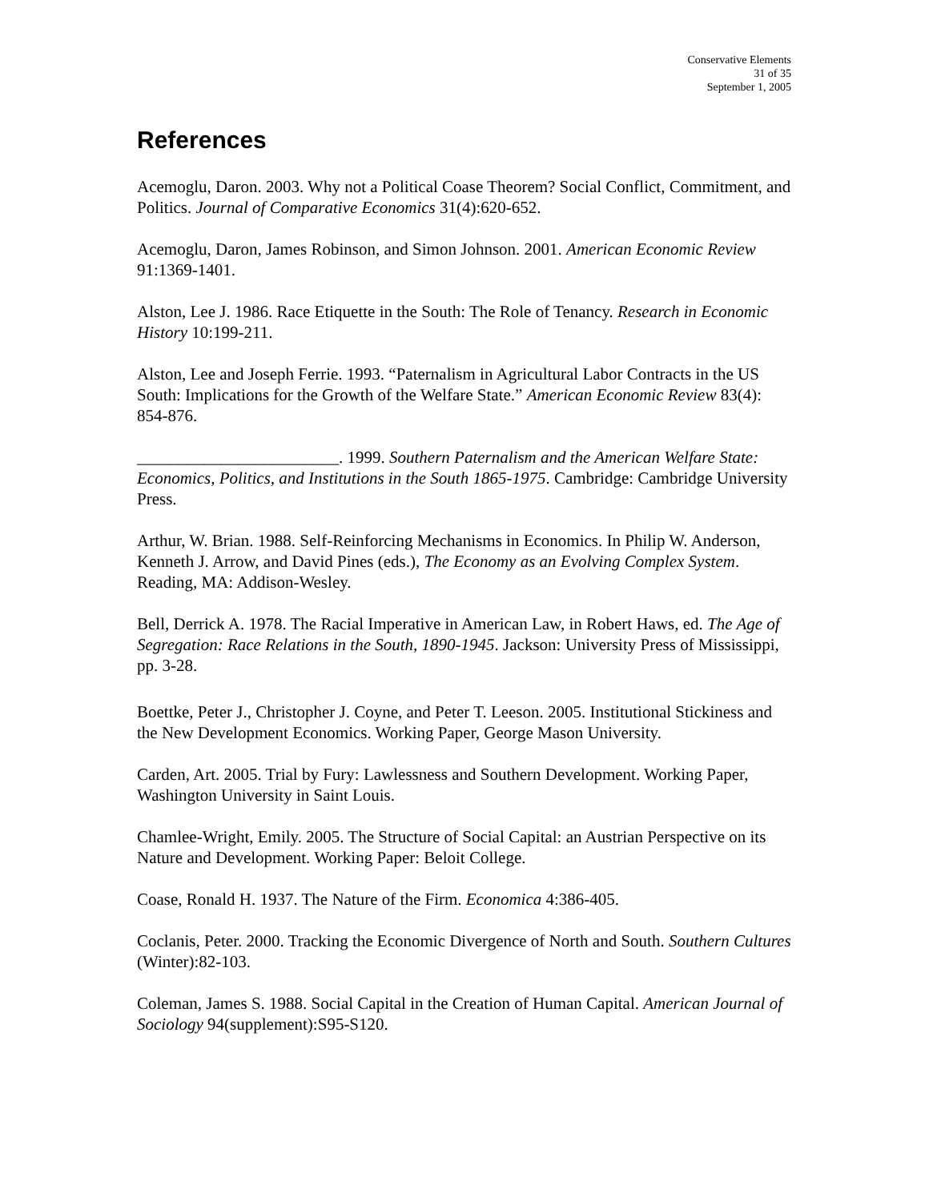Conservative Elements
31 of 35
September 1, 2005
References
Acemoglu, Daron. 2003. Why not a Political Coase Theorem? Social Conflict, Commitment, and Politics. Journal of Comparative Economics 31(4):620-652.
Acemoglu, Daron, James Robinson, and Simon Johnson. 2001. American Economic Review 91:1369-1401.
Alston, Lee J. 1986. Race Etiquette in the South: The Role of Tenancy. Research in Economic History 10:199-211.
Alston, Lee and Joseph Ferrie. 1993. “Paternalism in Agricultural Labor Contracts in the US South: Implications for the Growth of the Welfare State.” American Economic Review 83(4): 854-876.
________________________. 1999. Southern Paternalism and the American Welfare State: Economics, Politics, and Institutions in the South 1865-1975. Cambridge: Cambridge University Press.
Arthur, W. Brian. 1988. Self-Reinforcing Mechanisms in Economics. In Philip W. Anderson, Kenneth J. Arrow, and David Pines (eds.), The Economy as an Evolving Complex System. Reading, MA: Addison-Wesley.
Bell, Derrick A. 1978. The Racial Imperative in American Law, in Robert Haws, ed. The Age of Segregation: Race Relations in the South, 1890-1945. Jackson: University Press of Mississippi, pp. 3-28.
Boettke, Peter J., Christopher J. Coyne, and Peter T. Leeson. 2005. Institutional Stickiness and the New Development Economics. Working Paper, George Mason University.
Carden, Art. 2005. Trial by Fury: Lawlessness and Southern Development. Working Paper, Washington University in Saint Louis.
Chamlee-Wright, Emily. 2005. The Structure of Social Capital: an Austrian Perspective on its Nature and Development. Working Paper: Beloit College.
Coase, Ronald H. 1937. The Nature of the Firm. Economica 4:386-405.
Coclanis, Peter. 2000. Tracking the Economic Divergence of North and South. Southern Cultures (Winter):82-103.
Coleman, James S. 1988. Social Capital in the Creation of Human Capital. American Journal of Sociology 94(supplement):S95-S120.